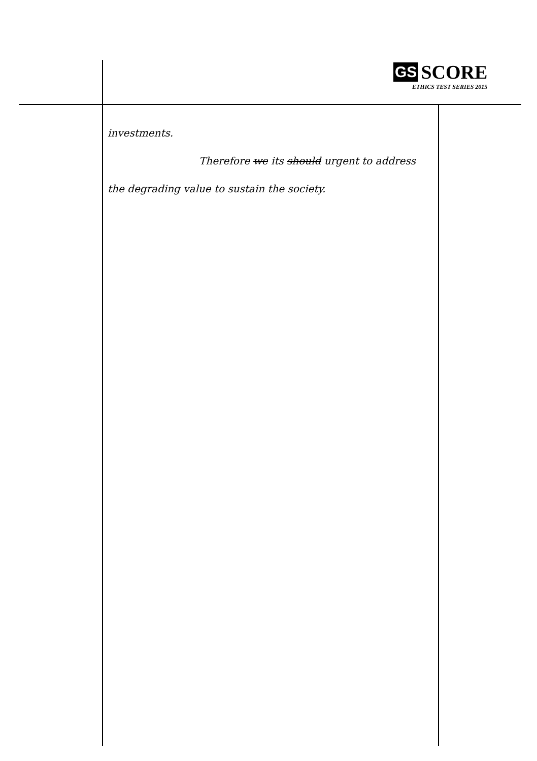GS SCORE
ETHICS TEST SERIES 2015
investments.
Therefore we its should urgent to address
the degrading value to sustain the society.